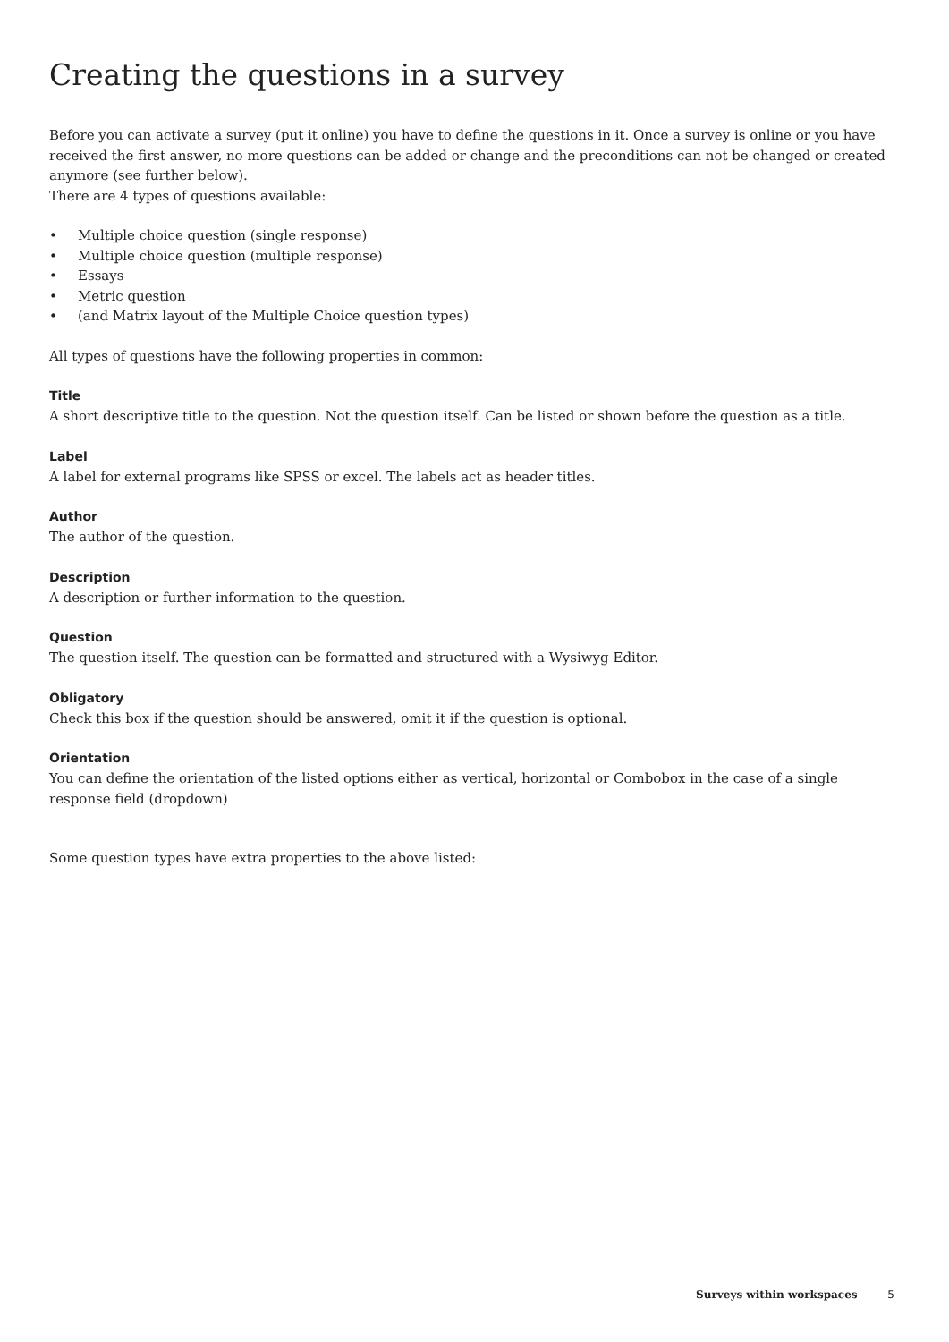Creating the questions in a survey
Before you can activate a survey (put it online) you have to define the questions in it. Once a survey is online or you have received the first answer, no more questions can be added or change and the preconditions can not be changed or created anymore (see further below).
There are 4 types of questions available:
• Multiple choice question (single response)
• Multiple choice question (multiple response)
• Essays
• Metric question
• (and Matrix layout of the Multiple Choice question types)
All types of questions have the following properties in common:
Title
A short descriptive title to the question. Not the question itself. Can be listed or shown before the question as a title.
Label
A label for external programs like SPSS or excel. The labels act as header titles.
Author
The author of the question.
Description
A description or further information to the question.
Question
The question itself. The question can be formatted and structured with a Wysiwyg Editor.
Obligatory
Check this box if the question should be answered, omit it if the question is optional.
Orientation
You can define the orientation of the listed options either as vertical, horizontal or Combobox in the case of a single response field (dropdown)
Some question types have extra properties to the above listed:
Surveys within workspaces 5